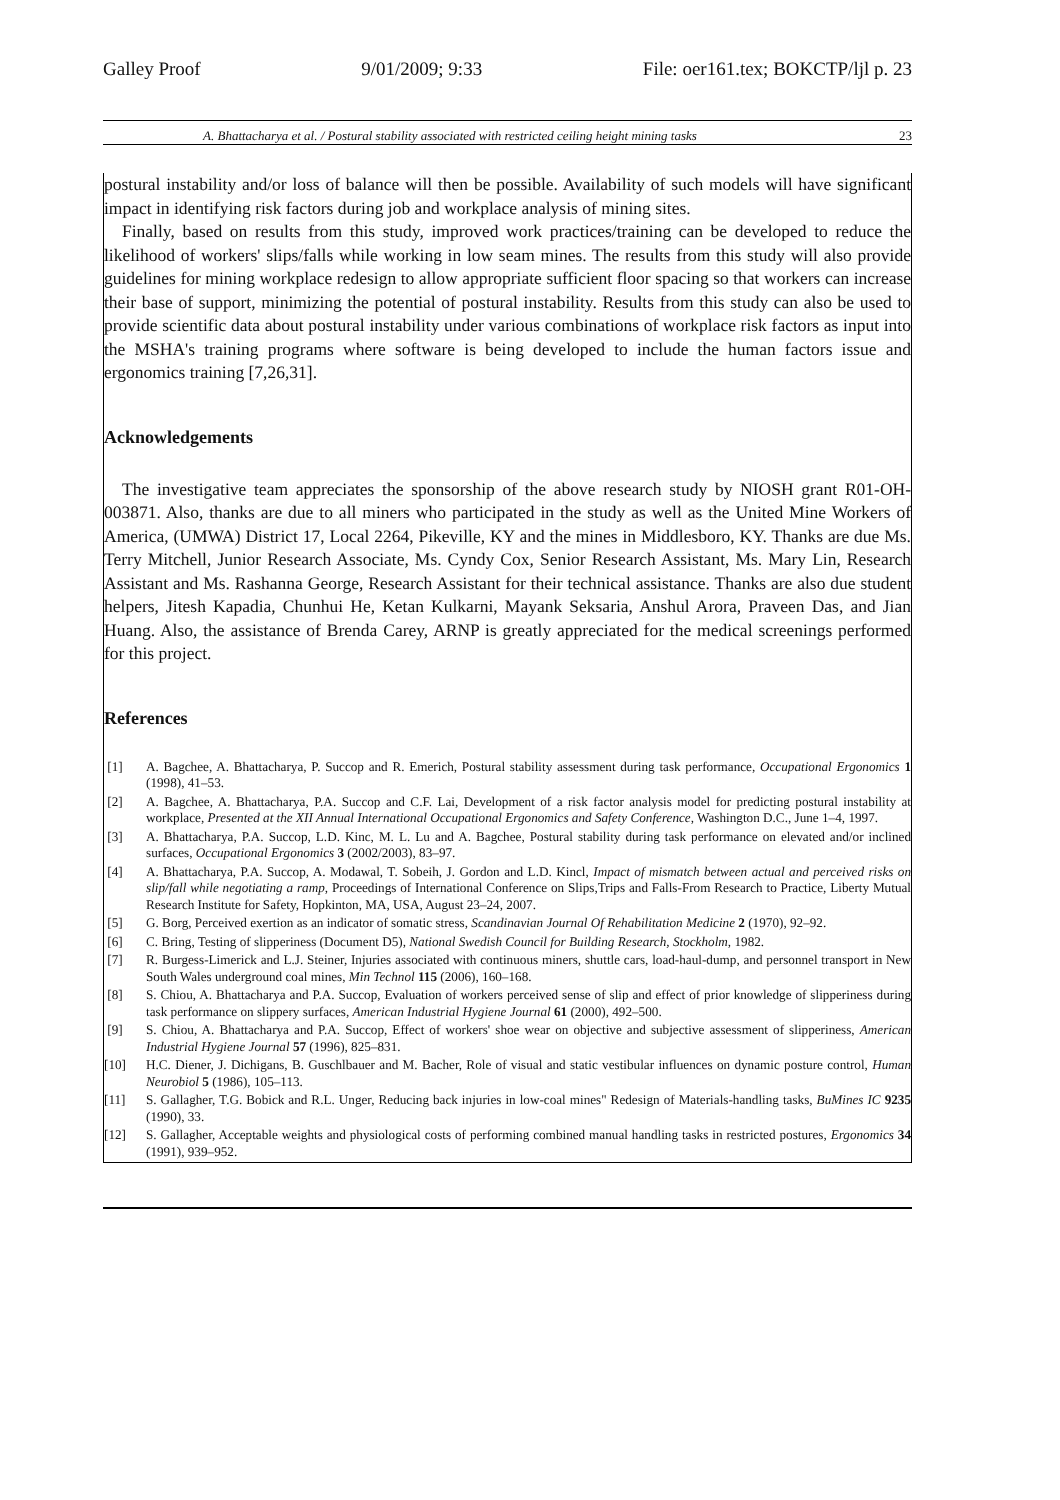Galley Proof 9/01/2009; 9:33 File: oer161.tex; BOKCTP/ljl p. 23
A. Bhattacharya et al. / Postural stability associated with restricted ceiling height mining tasks 23
postural instability and/or loss of balance will then be possible. Availability of such models will have significant impact in identifying risk factors during job and workplace analysis of mining sites.
Finally, based on results from this study, improved work practices/training can be developed to reduce the likelihood of workers' slips/falls while working in low seam mines. The results from this study will also provide guidelines for mining workplace redesign to allow appropriate sufficient floor spacing so that workers can increase their base of support, minimizing the potential of postural instability. Results from this study can also be used to provide scientific data about postural instability under various combinations of workplace risk factors as input into the MSHA's training programs where software is being developed to include the human factors issue and ergonomics training [7,26,31].
Acknowledgements
The investigative team appreciates the sponsorship of the above research study by NIOSH grant R01-OH-003871. Also, thanks are due to all miners who participated in the study as well as the United Mine Workers of America, (UMWA) District 17, Local 2264, Pikeville, KY and the mines in Middlesboro, KY. Thanks are due Ms. Terry Mitchell, Junior Research Associate, Ms. Cyndy Cox, Senior Research Assistant, Ms. Mary Lin, Research Assistant and Ms. Rashanna George, Research Assistant for their technical assistance. Thanks are also due student helpers, Jitesh Kapadia, Chunhui He, Ketan Kulkarni, Mayank Seksaria, Anshul Arora, Praveen Das, and Jian Huang. Also, the assistance of Brenda Carey, ARNP is greatly appreciated for the medical screenings performed for this project.
References
[1] A. Bagchee, A. Bhattacharya, P. Succop and R. Emerich, Postural stability assessment during task performance, Occupational Ergonomics 1 (1998), 41–53.
[2] A. Bagchee, A. Bhattacharya, P.A. Succop and C.F. Lai, Development of a risk factor analysis model for predicting postural instability at workplace, Presented at the XII Annual International Occupational Ergonomics and Safety Conference, Washington D.C., June 1–4, 1997.
[3] A. Bhattacharya, P.A. Succop, L.D. Kinc, M. L. Lu and A. Bagchee, Postural stability during task performance on elevated and/or inclined surfaces, Occupational Ergonomics 3 (2002/2003), 83–97.
[4] A. Bhattacharya, P.A. Succop, A. Modawal, T. Sobeih, J. Gordon and L.D. Kincl, Impact of mismatch between actual and perceived risks on slip/fall while negotiating a ramp, Proceedings of International Conference on Slips,Trips and Falls-From Research to Practice, Liberty Mutual Research Institute for Safety, Hopkinton, MA, USA, August 23–24, 2007.
[5] G. Borg, Perceived exertion as an indicator of somatic stress, Scandinavian Journal Of Rehabilitation Medicine 2 (1970), 92–92.
[6] C. Bring, Testing of slipperiness (Document D5), National Swedish Council for Building Research, Stockholm, 1982.
[7] R. Burgess-Limerick and L.J. Steiner, Injuries associated with continuous miners, shuttle cars, load-haul-dump, and personnel transport in New South Wales underground coal mines, Min Technol 115 (2006), 160–168.
[8] S. Chiou, A. Bhattacharya and P.A. Succop, Evaluation of workers perceived sense of slip and effect of prior knowledge of slipperiness during task performance on slippery surfaces, American Industrial Hygiene Journal 61 (2000), 492–500.
[9] S. Chiou, A. Bhattacharya and P.A. Succop, Effect of workers' shoe wear on objective and subjective assessment of slipperiness, American Industrial Hygiene Journal 57 (1996), 825–831.
[10] H.C. Diener, J. Dichigans, B. Guschlbauer and M. Bacher, Role of visual and static vestibular influences on dynamic posture control, Human Neurobiol 5 (1986), 105–113.
[11] S. Gallagher, T.G. Bobick and R.L. Unger, Reducing back injuries in low-coal mines" Redesign of Materials-handling tasks, BuMines IC 9235 (1990), 33.
[12] S. Gallagher, Acceptable weights and physiological costs of performing combined manual handling tasks in restricted postures, Ergonomics 34 (1991), 939–952.